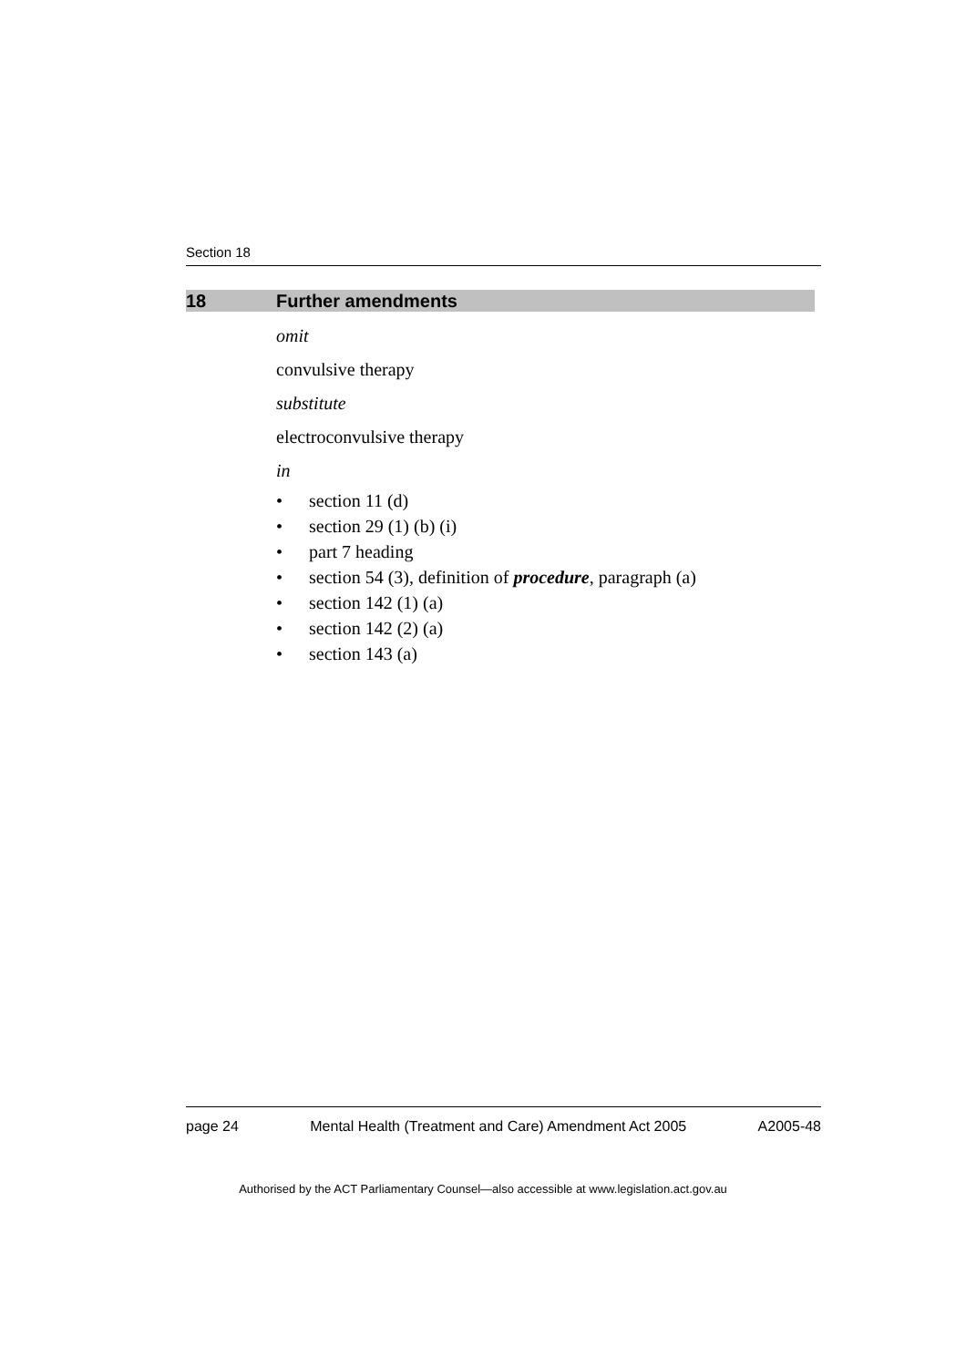Section 18
18 Further amendments
omit
convulsive therapy
substitute
electroconvulsive therapy
in
• section 11 (d)
• section 29 (1) (b) (i)
• part 7 heading
• section 54 (3), definition of procedure, paragraph (a)
• section 142 (1) (a)
• section 142 (2) (a)
• section 143 (a)
page 24 Mental Health (Treatment and Care) Amendment Act 2005 A2005-48
Authorised by the ACT Parliamentary Counsel—also accessible at www.legislation.act.gov.au